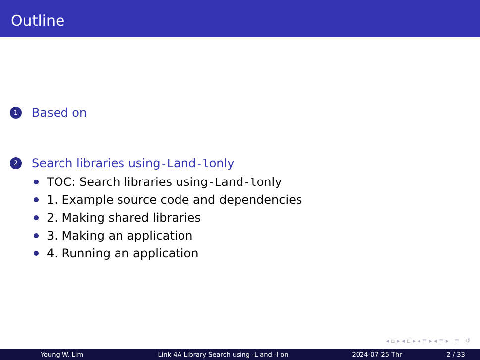Outline
1
Based on
2
Search libraries using -L and -l only
TOC: Search libraries using -L and -l only
1. Example source code and dependencies
2. Making shared libraries
3. Making an application
4. Running an application
◂ ▫ ▸ ◂ ▫ ▸ ◂ ≡ ▸ ◂ ≡ ▸ ≡ ↺
Young W. Lim Link 4A Library Search using -L and -l on 2024-07-25 Thr 2 / 33